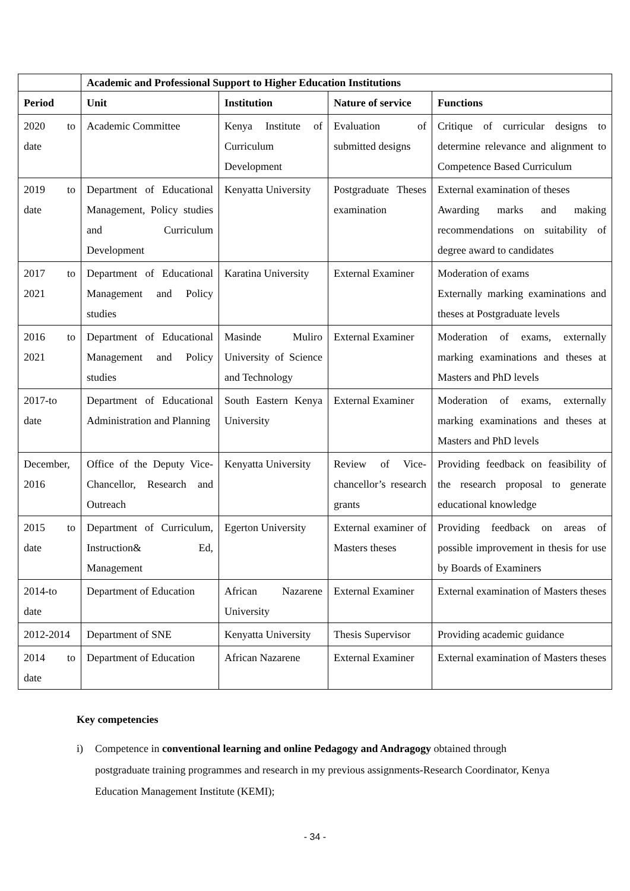| | Academic and Professional Support to Higher Education Institutions | | | |
| Period | Unit | Institution | Nature of service | Functions |
| 2020 to date | Academic Committee | Kenya Institute of Curriculum Development | Evaluation of submitted designs | Critique of curricular designs to determine relevance and alignment to Competence Based Curriculum |
| 2019 to date | Department of Educational Management, Policy studies and Curriculum Development | Kenyatta University | Postgraduate Theses examination | External examination of theses Awarding marks and making recommendations on suitability of degree award to candidates |
| 2017 to 2021 | Department of Educational Management and Policy studies | Karatina University | External Examiner | Moderation of exams Externally marking examinations and theses at Postgraduate levels |
| 2016 to 2021 | Department of Educational Management and Policy studies | Masinde Muliro University of Science and Technology | External Examiner | Moderation of exams, externally marking examinations and theses at Masters and PhD levels |
| 2017-to date | Department of Educational Administration and Planning | South Eastern Kenya University | External Examiner | Moderation of exams, externally marking examinations and theses at Masters and PhD levels |
| December, 2016 | Office of the Deputy Vice-Chancellor, Research and Outreach | Kenyatta University | Review of Vice-chancellor’s research grants | Providing feedback on feasibility of the research proposal to generate educational knowledge |
| 2015 to date | Department of Curriculum, Instruction& Ed, Management | Egerton University | External examiner of Masters theses | Providing feedback on areas of possible improvement in thesis for use by Boards of Examiners |
| 2014-to date | Department of Education | African Nazarene University | External Examiner | External examination of Masters theses |
| 2012-2014 | Department of SNE | Kenyatta University | Thesis Supervisor | Providing academic guidance |
| 2014 to date | Department of Education | African Nazarene | External Examiner | External examination of Masters theses |
Key competencies
i) Competence in conventional learning and online Pedagogy and Andragogy obtained through postgraduate training programmes and research in my previous assignments-Research Coordinator, Kenya Education Management Institute (KEMI);
- 34 -